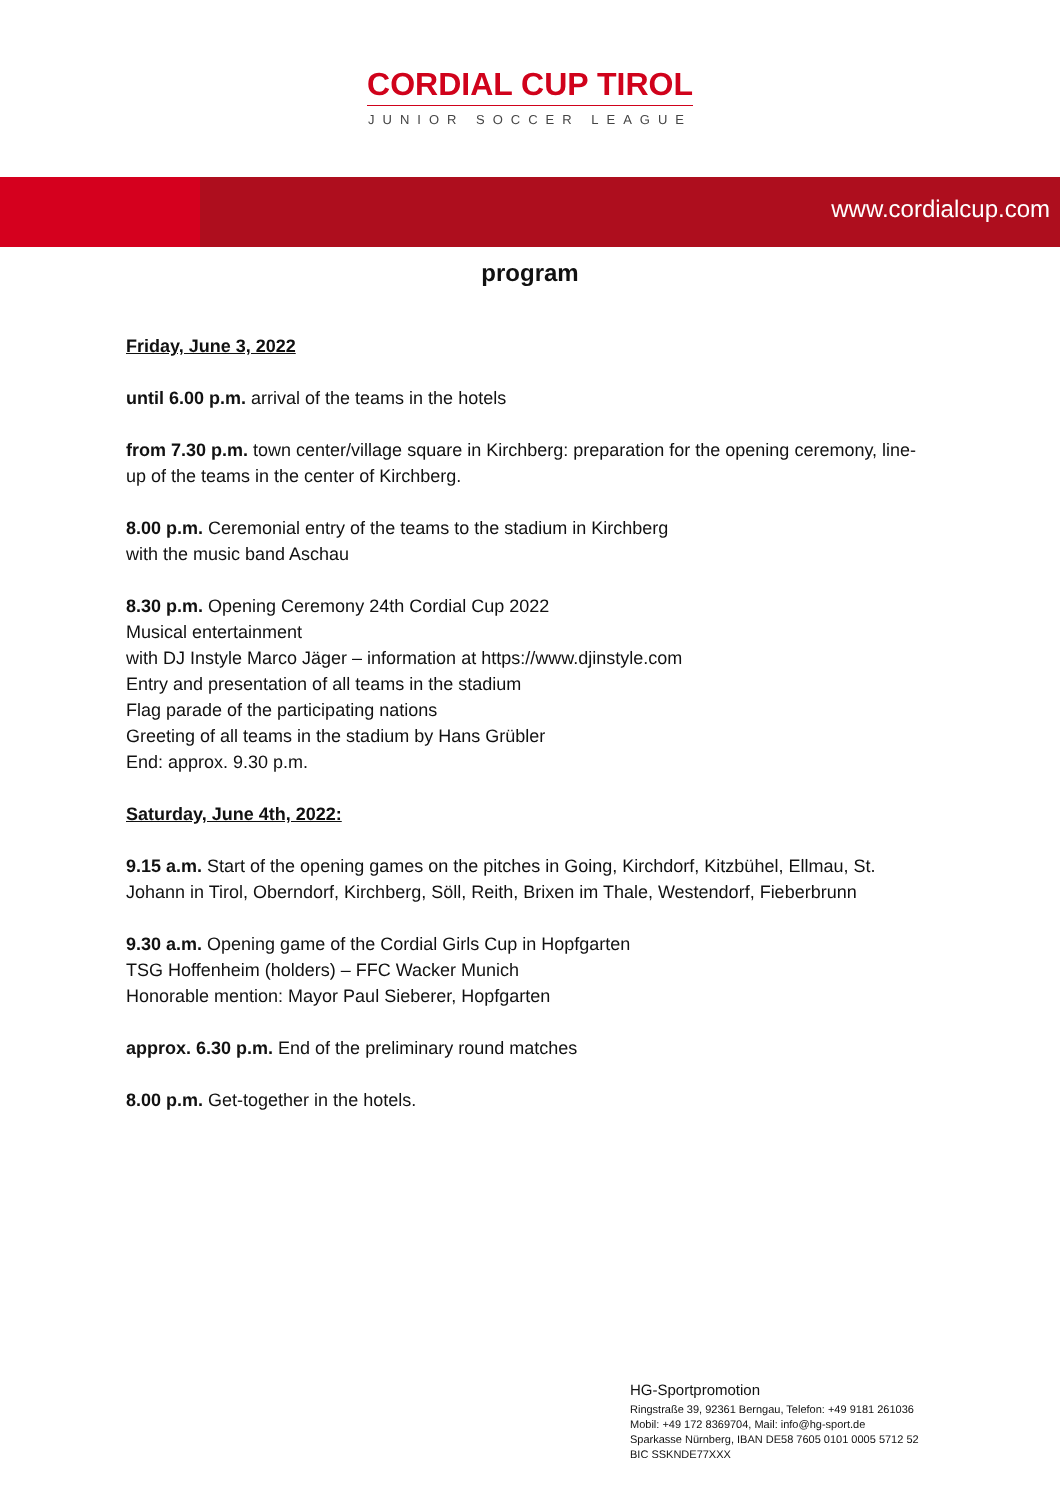CORDIAL CUP TIROL
JUNIOR SOCCER LEAGUE
www.cordialcup.com
program
Friday, June 3, 2022
until 6.00 p.m. arrival of the teams in the hotels
from 7.30 p.m. town center/village square in Kirchberg: preparation for the opening ceremony, line-up of the teams in the center of Kirchberg.
8.00 p.m. Ceremonial entry of the teams to the stadium in Kirchberg
with the music band Aschau
8.30 p.m. Opening Ceremony 24th Cordial Cup 2022
Musical entertainment
with DJ Instyle Marco Jäger – information at https://www.djinstyle.com
Entry and presentation of all teams in the stadium
Flag parade of the participating nations
Greeting of all teams in the stadium by Hans Grübler
End: approx. 9.30 p.m.
Saturday, June 4th, 2022:
9.15 a.m. Start of the opening games on the pitches in Going, Kirchdorf, Kitzbühel, Ellmau, St. Johann in Tirol, Oberndorf, Kirchberg, Söll, Reith, Brixen im Thale, Westendorf, Fieberbrunn
9.30 a.m. Opening game of the Cordial Girls Cup in Hopfgarten
TSG Hoffenheim (holders) – FFC Wacker Munich
Honorable mention: Mayor Paul Sieberer, Hopfgarten
approx. 6.30 p.m. End of the preliminary round matches
8.00 p.m. Get-together in the hotels.
HG-Sportpromotion
Ringstraße 39, 92361 Berngau, Telefon: +49 9181 261036
Mobil: +49 172 8369704, Mail: info@hg-sport.de
Sparkasse Nürnberg, IBAN DE58 7605 0101 0005 5712 52
BIC SSKNDE77XXX